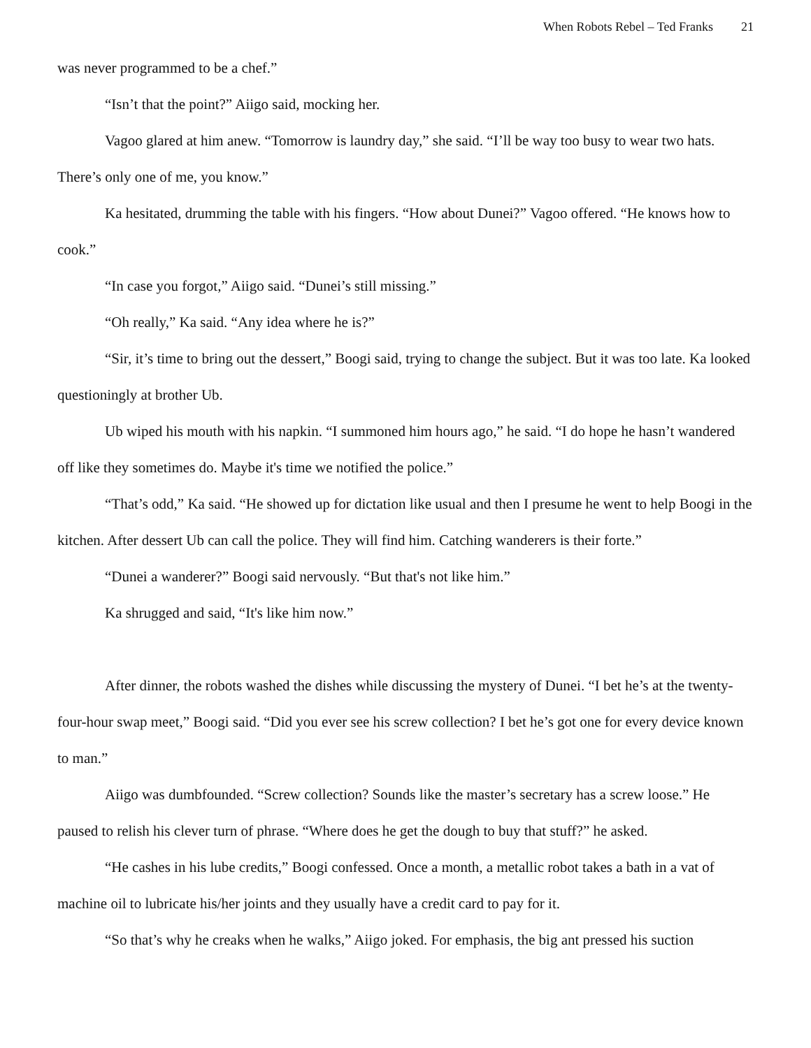When Robots Rebel – Ted Franks 21
was never programmed to be a chef.”
“Isn’t that the point?” Aiigo said, mocking her.
Vagoo glared at him anew. “Tomorrow is laundry day,” she said. “I’ll be way too busy to wear two hats. There’s only one of me, you know.”
Ka hesitated, drumming the table with his fingers. “How about Dunei?” Vagoo offered. “He knows how to cook.”
“In case you forgot,” Aiigo said. “Dunei’s still missing.”
“Oh really,” Ka said. “Any idea where he is?”
“Sir, it’s time to bring out the dessert,” Boogi said, trying to change the subject. But it was too late. Ka looked questioningly at brother Ub.
Ub wiped his mouth with his napkin. “I summoned him hours ago,” he said. “I do hope he hasn’t wandered off like they sometimes do. Maybe it's time we notified the police.”
“That’s odd,” Ka said. “He showed up for dictation like usual and then I presume he went to help Boogi in the kitchen. After dessert Ub can call the police. They will find him. Catching wanderers is their forte.”
“Dunei a wanderer?” Boogi said nervously. “But that's not like him.”
Ka shrugged and said, “It's like him now.”
After dinner, the robots washed the dishes while discussing the mystery of Dunei. “I bet he’s at the twenty-four-hour swap meet,” Boogi said. “Did you ever see his screw collection? I bet he’s got one for every device known to man.”
Aiigo was dumbfounded. “Screw collection? Sounds like the master’s secretary has a screw loose.” He paused to relish his clever turn of phrase. “Where does he get the dough to buy that stuff?” he asked.
“He cashes in his lube credits,” Boogi confessed. Once a month, a metallic robot takes a bath in a vat of machine oil to lubricate his/her joints and they usually have a credit card to pay for it.
“So that’s why he creaks when he walks,” Aiigo joked. For emphasis, the big ant pressed his suction